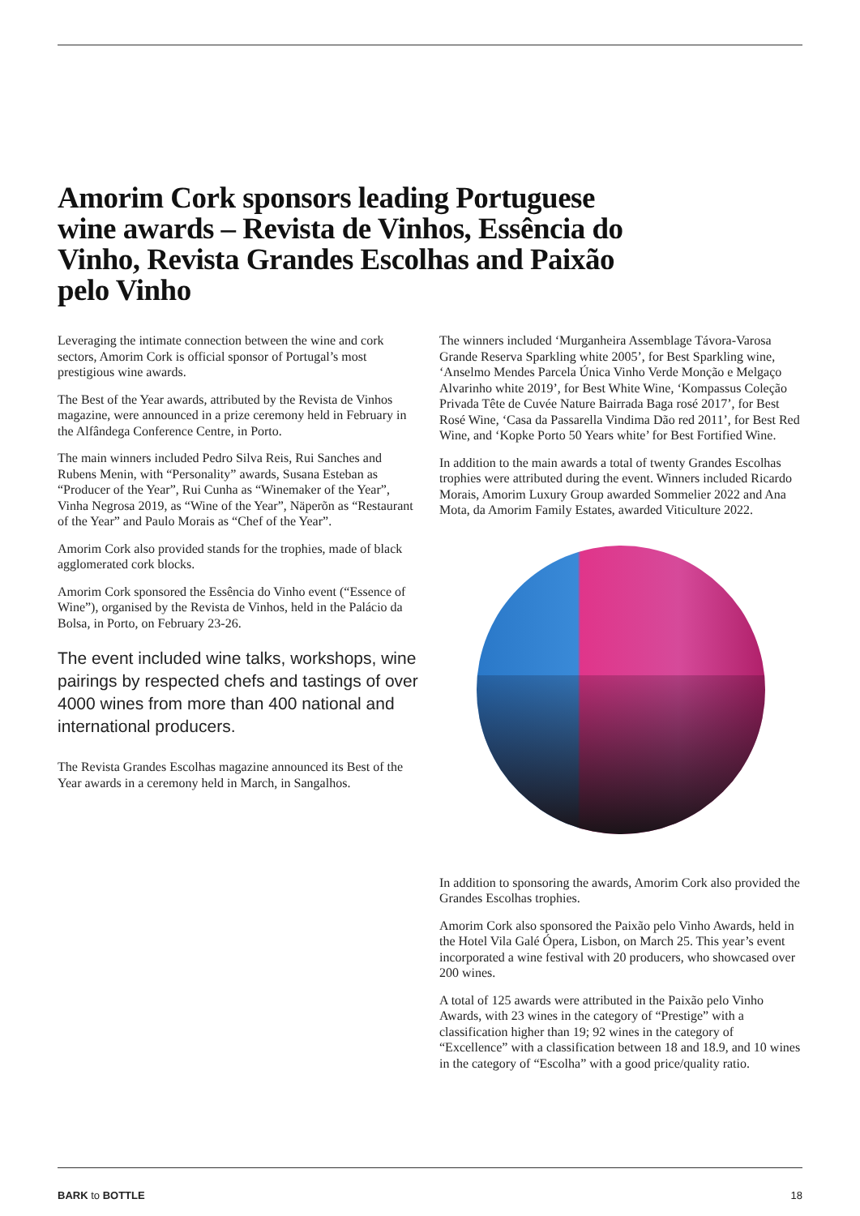Amorim Cork sponsors leading Portuguese wine awards – Revista de Vinhos, Essência do Vinho, Revista Grandes Escolhas and Paixão pelo Vinho
Leveraging the intimate connection between the wine and cork sectors, Amorim Cork is official sponsor of Portugal’s most prestigious wine awards.
The Best of the Year awards, attributed by the Revista de Vinhos magazine, were announced in a prize ceremony held in February in the Alfândega Conference Centre, in Porto.
The main winners included Pedro Silva Reis, Rui Sanches and Rubens Menin, with “Personality” awards, Susana Esteban as “Producer of the Year”, Rui Cunha as “Winemaker of the Year”, Vinha Negrosa 2019, as “Wine of the Year”, Näperõn as “Restaurant of the Year” and Paulo Morais as “Chef of the Year”.
Amorim Cork also provided stands for the trophies, made of black agglomerated cork blocks.
Amorim Cork sponsored the Essência do Vinho event (“Essence of Wine”), organised by the Revista de Vinhos, held in the Palácio da Bolsa, in Porto, on February 23-26.
The event included wine talks, workshops, wine pairings by respected chefs and tastings of over 4000 wines from more than 400 national and international producers.
The Revista Grandes Escolhas magazine announced its Best of the Year awards in a ceremony held in March, in Sangalhos.
The winners included ‘Murganheira Assemblage Távora-Varosa Grande Reserva Sparkling white 2005’, for Best Sparkling wine, ‘Anselmo Mendes Parcela Única Vinho Verde Monção e Melgaço Alvarinho white 2019’, for Best White Wine, ‘Kompassus Coleção Privada Tête de Cuvée Nature Bairrada Baga rosé 2017’, for Best Rosé Wine, ‘Casa da Passarella Vindima Dão red 2011’, for Best Red Wine, and ‘Kopke Porto 50 Years white’ for Best Fortified Wine.
In addition to the main awards a total of twenty Grandes Escolhas trophies were attributed during the event. Winners included Ricardo Morais, Amorim Luxury Group awarded Sommelier 2022 and Ana Mota, da Amorim Family Estates, awarded Viticulture 2022.
In addition to sponsoring the awards, Amorim Cork also provided the Grandes Escolhas trophies.
Amorim Cork also sponsored the Paixão pelo Vinho Awards, held in the Hotel Vila Galé Ópera, Lisbon, on March 25. This year’s event incorporated a wine festival with 20 producers, who showcased over 200 wines.
A total of 125 awards were attributed in the Paixão pelo Vinho Awards, with 23 wines in the category of “Prestige” with a classification higher than 19; 92 wines in the category of “Excellence” with a classification between 18 and 18.9, and 10 wines in the category of “Escolha” with a good price/quality ratio.
BARK to BOTTLE 18